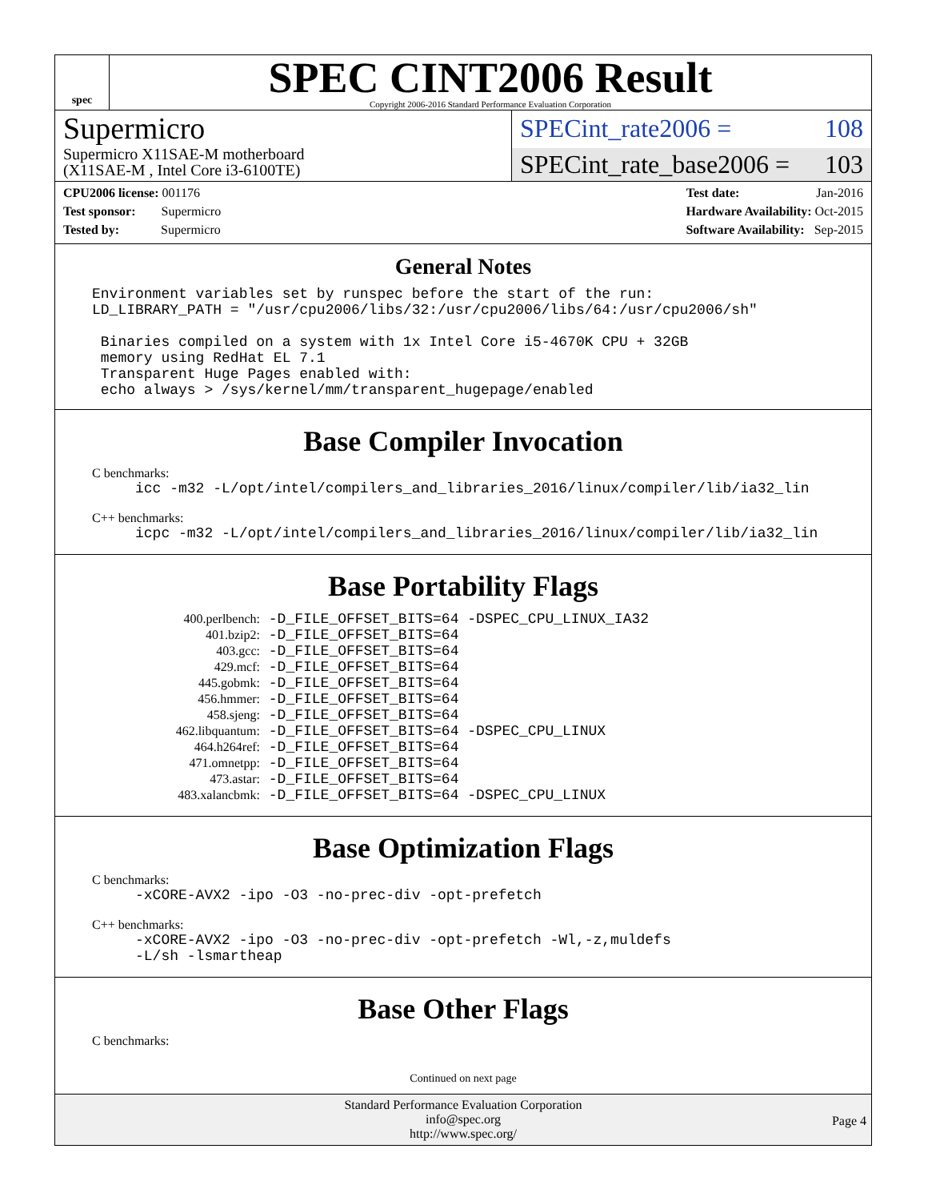spec
SPEC CINT2006 Result
Copyright 2006-2016 Standard Performance Evaluation Corporation
Supermicro
Supermicro X11SAE-M motherboard
(X11SAE-M , Intel Core i3-6100TE)
SPECint_rate2006 = 108
SPECint_rate_base2006 = 103
CPU2006 license: 001176
Test sponsor: Supermicro
Tested by: Supermicro
Test date: Jan-2016
Hardware Availability: Oct-2015
Software Availability: Sep-2015
General Notes
Environment variables set by runspec before the start of the run:
LD_LIBRARY_PATH = "/usr/cpu2006/libs/32:/usr/cpu2006/libs/64:/usr/cpu2006/sh"

 Binaries compiled on a system with 1x Intel Core i5-4670K CPU + 32GB
 memory using RedHat EL 7.1
 Transparent Huge Pages enabled with:
 echo always > /sys/kernel/mm/transparent_hugepage/enabled
Base Compiler Invocation
C benchmarks:
     icc -m32 -L/opt/intel/compilers_and_libraries_2016/linux/compiler/lib/ia32_lin
C++ benchmarks:
     icpc -m32 -L/opt/intel/compilers_and_libraries_2016/linux/compiler/lib/ia32_lin
Base Portability Flags
| 400.perlbench: | -D_FILE_OFFSET_BITS=64 -DSPEC_CPU_LINUX_IA32 |
| 401.bzip2: | -D_FILE_OFFSET_BITS=64 |
| 403.gcc: | -D_FILE_OFFSET_BITS=64 |
| 429.mcf: | -D_FILE_OFFSET_BITS=64 |
| 445.gobmk: | -D_FILE_OFFSET_BITS=64 |
| 456.hmmer: | -D_FILE_OFFSET_BITS=64 |
| 458.sjeng: | -D_FILE_OFFSET_BITS=64 |
| 462.libquantum: | -D_FILE_OFFSET_BITS=64 -DSPEC_CPU_LINUX |
| 464.h264ref: | -D_FILE_OFFSET_BITS=64 |
| 471.omnetpp: | -D_FILE_OFFSET_BITS=64 |
| 473.astar: | -D_FILE_OFFSET_BITS=64 |
| 483.xalancbmk: | -D_FILE_OFFSET_BITS=64 -DSPEC_CPU_LINUX |
Base Optimization Flags
C benchmarks:
     -xCORE-AVX2 -ipo -O3 -no-prec-div -opt-prefetch
C++ benchmarks:
     -xCORE-AVX2 -ipo -O3 -no-prec-div -opt-prefetch -Wl,-z,muldefs
     -L/sh -lsmartheap
Base Other Flags
C benchmarks:
Continued on next page
Standard Performance Evaluation Corporation
info@spec.org
http://www.spec.org/
Page 4